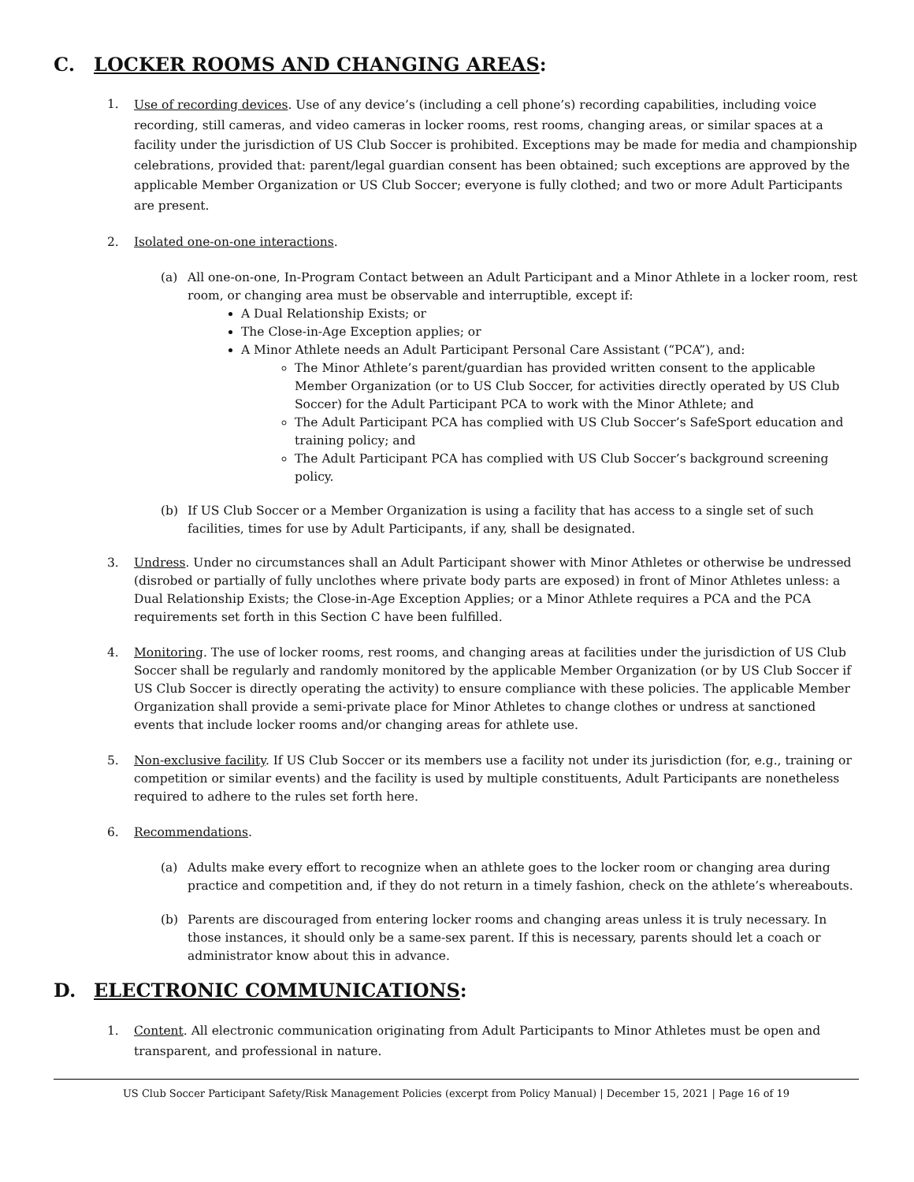C. LOCKER ROOMS AND CHANGING AREAS:
1.
Use of recording devices. Use of any device’s (including a cell phone’s) recording capabilities, including voice recording, still cameras, and video cameras in locker rooms, rest rooms, changing areas, or similar spaces at a facility under the jurisdiction of US Club Soccer is prohibited. Exceptions may be made for media and championship celebrations, provided that: parent/legal guardian consent has been obtained; such exceptions are approved by the applicable Member Organization or US Club Soccer; everyone is fully clothed; and two or more Adult Participants are present.
2. Isolated one-on-one interactions.
(a) All one-on-one, In-Program Contact between an Adult Participant and a Minor Athlete in a locker room, rest room, or changing area must be observable and interruptible, except if:
A Dual Relationship Exists; or
The Close-in-Age Exception applies; or
A Minor Athlete needs an Adult Participant Personal Care Assistant (“PCA”), and:
The Minor Athlete’s parent/guardian has provided written consent to the applicable Member Organization (or to US Club Soccer, for activities directly operated by US Club Soccer) for the Adult Participant PCA to work with the Minor Athlete; and
The Adult Participant PCA has complied with US Club Soccer’s SafeSport education and training policy; and
The Adult Participant PCA has complied with US Club Soccer’s background screening policy.
(b) If US Club Soccer or a Member Organization is using a facility that has access to a single set of such facilities, times for use by Adult Participants, if any, shall be designated.
3. Undress. Under no circumstances shall an Adult Participant shower with Minor Athletes or otherwise be undressed (disrobed or partially of fully unclothes where private body parts are exposed) in front of Minor Athletes unless: a Dual Relationship Exists; the Close-in-Age Exception Applies; or a Minor Athlete requires a PCA and the PCA requirements set forth in this Section C have been fulfilled.
4. Monitoring. The use of locker rooms, rest rooms, and changing areas at facilities under the jurisdiction of US Club Soccer shall be regularly and randomly monitored by the applicable Member Organization (or by US Club Soccer if US Club Soccer is directly operating the activity) to ensure compliance with these policies. The applicable Member Organization shall provide a semi-private place for Minor Athletes to change clothes or undress at sanctioned events that include locker rooms and/or changing areas for athlete use.
5. Non-exclusive facility. If US Club Soccer or its members use a facility not under its jurisdiction (for, e.g., training or competition or similar events) and the facility is used by multiple constituents, Adult Participants are nonetheless required to adhere to the rules set forth here.
6. Recommendations.
(a) Adults make every effort to recognize when an athlete goes to the locker room or changing area during practice and competition and, if they do not return in a timely fashion, check on the athlete’s whereabouts.
(b) Parents are discouraged from entering locker rooms and changing areas unless it is truly necessary. In those instances, it should only be a same-sex parent. If this is necessary, parents should let a coach or administrator know about this in advance.
D. ELECTRONIC COMMUNICATIONS:
1. Content. All electronic communication originating from Adult Participants to Minor Athletes must be open and transparent, and professional in nature.
US Club Soccer Participant Safety/Risk Management Policies (excerpt from Policy Manual) | December 15, 2021 | Page 16 of 19